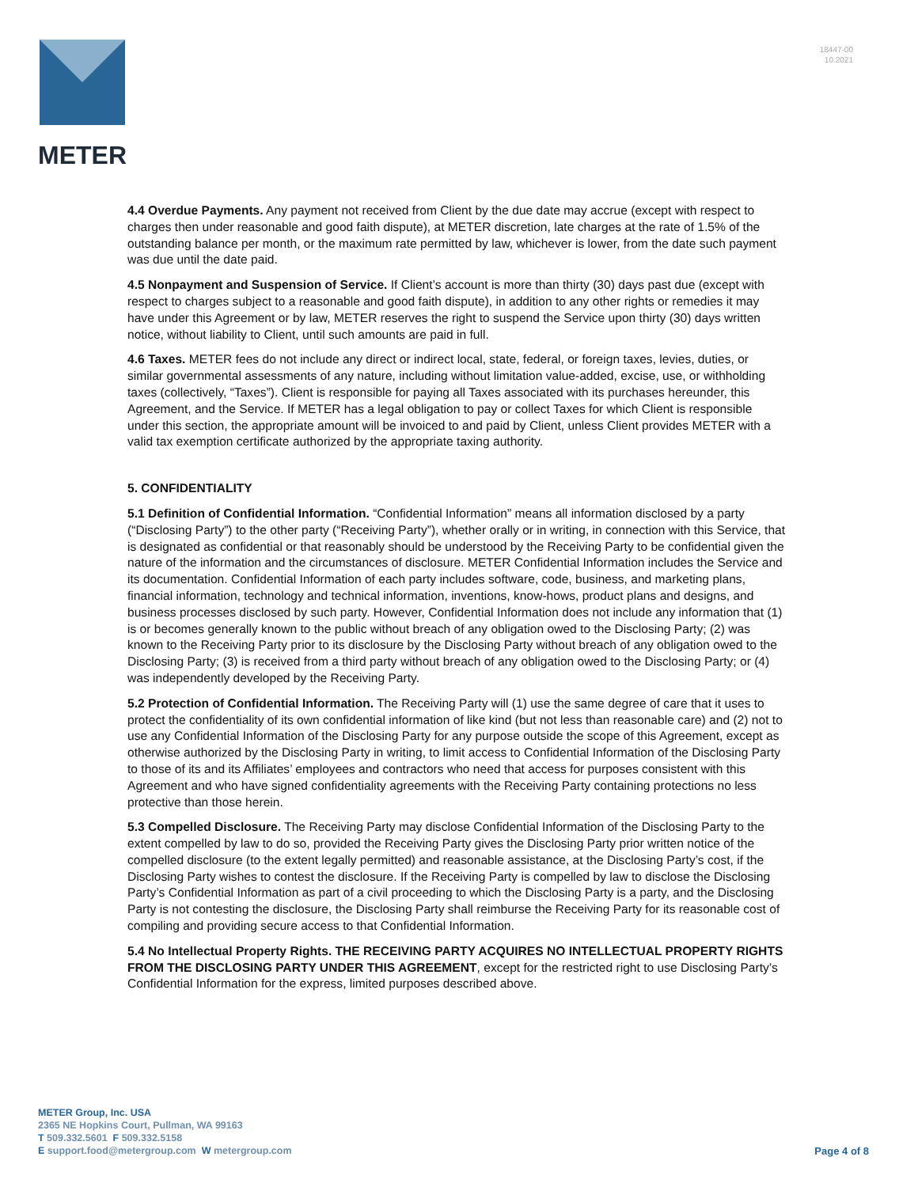18447-00
10.2021
METER
4.4 Overdue Payments. Any payment not received from Client by the due date may accrue (except with respect to charges then under reasonable and good faith dispute), at METER discretion, late charges at the rate of 1.5% of the outstanding balance per month, or the maximum rate permitted by law, whichever is lower, from the date such payment was due until the date paid.
4.5 Nonpayment and Suspension of Service. If Client’s account is more than thirty (30) days past due (except with respect to charges subject to a reasonable and good faith dispute), in addition to any other rights or remedies it may have under this Agreement or by law, METER reserves the right to suspend the Service upon thirty (30) days written notice, without liability to Client, until such amounts are paid in full.
4.6 Taxes. METER fees do not include any direct or indirect local, state, federal, or foreign taxes, levies, duties, or similar governmental assessments of any nature, including without limitation value-added, excise, use, or withholding taxes (collectively, “Taxes”). Client is responsible for paying all Taxes associated with its purchases hereunder, this Agreement, and the Service. If METER has a legal obligation to pay or collect Taxes for which Client is responsible under this section, the appropriate amount will be invoiced to and paid by Client, unless Client provides METER with a valid tax exemption certificate authorized by the appropriate taxing authority.
5. CONFIDENTIALITY
5.1 Definition of Confidential Information. “Confidential Information” means all information disclosed by a party (“Disclosing Party”) to the other party (“Receiving Party”), whether orally or in writing, in connection with this Service, that is designated as confidential or that reasonably should be understood by the Receiving Party to be confidential given the nature of the information and the circumstances of disclosure. METER Confidential Information includes the Service and its documentation. Confidential Information of each party includes software, code, business, and marketing plans, financial information, technology and technical information, inventions, know-hows, product plans and designs, and business processes disclosed by such party. However, Confidential Information does not include any information that (1) is or becomes generally known to the public without breach of any obligation owed to the Disclosing Party; (2) was known to the Receiving Party prior to its disclosure by the Disclosing Party without breach of any obligation owed to the Disclosing Party; (3) is received from a third party without breach of any obligation owed to the Disclosing Party; or (4) was independently developed by the Receiving Party.
5.2 Protection of Confidential Information. The Receiving Party will (1) use the same degree of care that it uses to protect the confidentiality of its own confidential information of like kind (but not less than reasonable care) and (2) not to use any Confidential Information of the Disclosing Party for any purpose outside the scope of this Agreement, except as otherwise authorized by the Disclosing Party in writing, to limit access to Confidential Information of the Disclosing Party to those of its and its Affiliates’ employees and contractors who need that access for purposes consistent with this Agreement and who have signed confidentiality agreements with the Receiving Party containing protections no less protective than those herein.
5.3 Compelled Disclosure. The Receiving Party may disclose Confidential Information of the Disclosing Party to the extent compelled by law to do so, provided the Receiving Party gives the Disclosing Party prior written notice of the compelled disclosure (to the extent legally permitted) and reasonable assistance, at the Disclosing Party’s cost, if the Disclosing Party wishes to contest the disclosure. If the Receiving Party is compelled by law to disclose the Disclosing Party’s Confidential Information as part of a civil proceeding to which the Disclosing Party is a party, and the Disclosing Party is not contesting the disclosure, the Disclosing Party shall reimburse the Receiving Party for its reasonable cost of compiling and providing secure access to that Confidential Information.
5.4 No Intellectual Property Rights. THE RECEIVING PARTY ACQUIRES NO INTELLECTUAL PROPERTY RIGHTS FROM THE DISCLOSING PARTY UNDER THIS AGREEMENT, except for the restricted right to use Disclosing Party’s Confidential Information for the express, limited purposes described above.
METER Group, Inc. USA
2365 NE Hopkins Court, Pullman, WA 99163
T 509.332.5601 F 509.332.5158
E support.food@metergroup.com W metergroup.com
Page 4 of 8